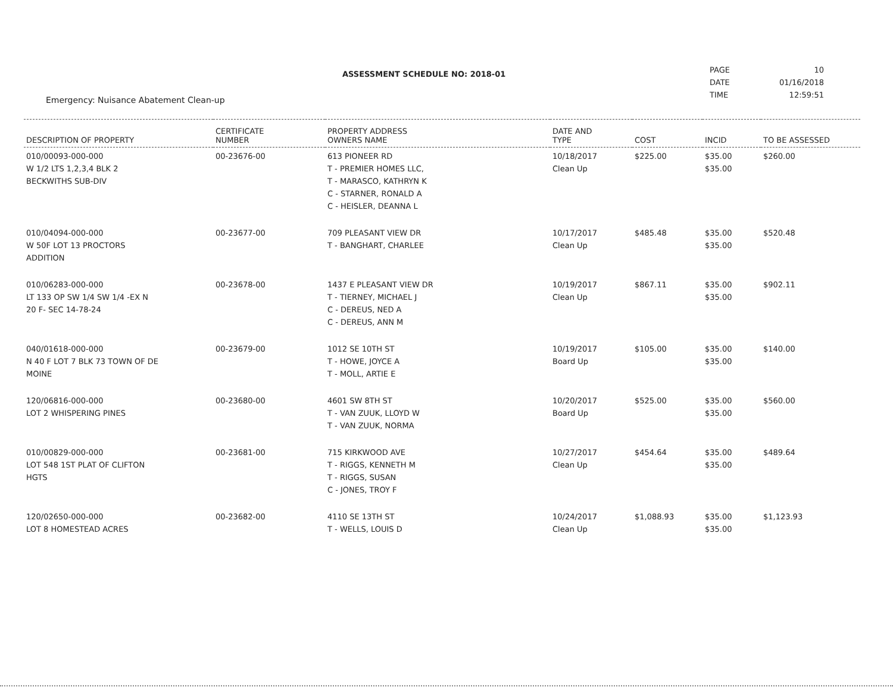ASSESSMENT SCHEDULE NO: 2018-01
| PAGE | 10 |
| DATE | 01/16/2018 |
| TIME | 12:59:51 |
Emergency: Nuisance Abatement Clean-up
| DESCRIPTION OF PROPERTY | CERTIFICATE NUMBER | PROPERTY ADDRESS OWNERS NAME | DATE AND TYPE | COST | INCID | TO BE ASSESSED |
| --- | --- | --- | --- | --- | --- | --- |
| 010/00093-000-000 W 1/2 LTS 1,2,3,4 BLK 2 BECKWITHS SUB-DIV | 00-23676-00 | 613 PIONEER RD T - PREMIER HOMES LLC, T - MARASCO, KATHRYN K C - STARNER, RONALD A C - HEISLER, DEANNA L | 10/18/2017 Clean Up | $225.00 | $35.00 $35.00 | $260.00 |
| 010/04094-000-000 W 50F LOT 13 PROCTORS ADDITION | 00-23677-00 | 709 PLEASANT VIEW DR T - BANGHART, CHARLEE | 10/17/2017 Clean Up | $485.48 | $35.00 $35.00 | $520.48 |
| 010/06283-000-000 LT 133 OP SW 1/4 SW 1/4 -EX N 20 F- SEC 14-78-24 | 00-23678-00 | 1437 E PLEASANT VIEW DR T - TIERNEY, MICHAEL J C - DEREUS, NED A C - DEREUS, ANN M | 10/19/2017 Clean Up | $867.11 | $35.00 $35.00 | $902.11 |
| 040/01618-000-000 N 40 F LOT 7 BLK 73 TOWN OF DE MOINE | 00-23679-00 | 1012 SE 10TH ST T - HOWE, JOYCE A T - MOLL, ARTIE E | 10/19/2017 Board Up | $105.00 | $35.00 $35.00 | $140.00 |
| 120/06816-000-000 LOT 2 WHISPERING PINES | 00-23680-00 | 4601 SW 8TH ST T - VAN ZUUK, LLOYD W T - VAN ZUUK, NORMA | 10/20/2017 Board Up | $525.00 | $35.00 $35.00 | $560.00 |
| 010/00829-000-000 LOT 548 1ST PLAT OF CLIFTON HGTS | 00-23681-00 | 715 KIRKWOOD AVE T - RIGGS, KENNETH M T - RIGGS, SUSAN C - JONES, TROY F | 10/27/2017 Clean Up | $454.64 | $35.00 $35.00 | $489.64 |
| 120/02650-000-000 LOT 8 HOMESTEAD ACRES | 00-23682-00 | 4110 SE 13TH ST T - WELLS, LOUIS D | 10/24/2017 Clean Up | $1,088.93 | $35.00 $35.00 | $1,123.93 |